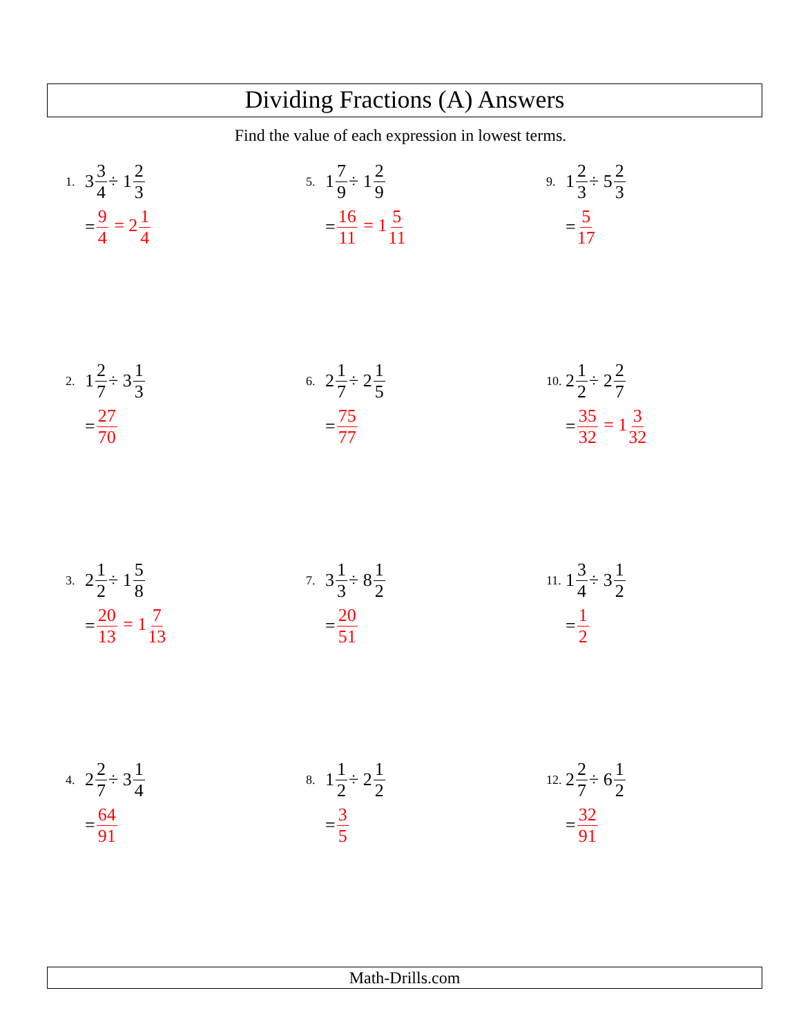Dividing Fractions (A) Answers
Find the value of each expression in lowest terms.
1. 3 3 4 ÷ 1 2 3
= 9 4 = 21 4
2. 1 2 7 ÷ 3 1 3
= 27 70
3. 2 1 2 ÷ 1 5 8
= 20 13 = 17 13
4. 2 2 7 ÷ 3 1 4
= 64 91
5. 1 7 9 ÷ 1 2 9
= 16 11 = 15 11
6. 2 1 7 ÷ 2 1 5
= 75 77
7. 3 1 3 ÷ 8 1 2
= 20 51
8. 1 1 2 ÷ 2 1 2
= 3 5
9. 1 2 3 ÷ 5 2 3
= 5 17
10. 2 1 2 ÷ 2 2 7
= 35 32 = 13 32
11. 1 3 4 ÷ 3 1 2
= 1 2
12. 2 2 7 ÷ 6 1 2
= 32 91
Math-Drills.com